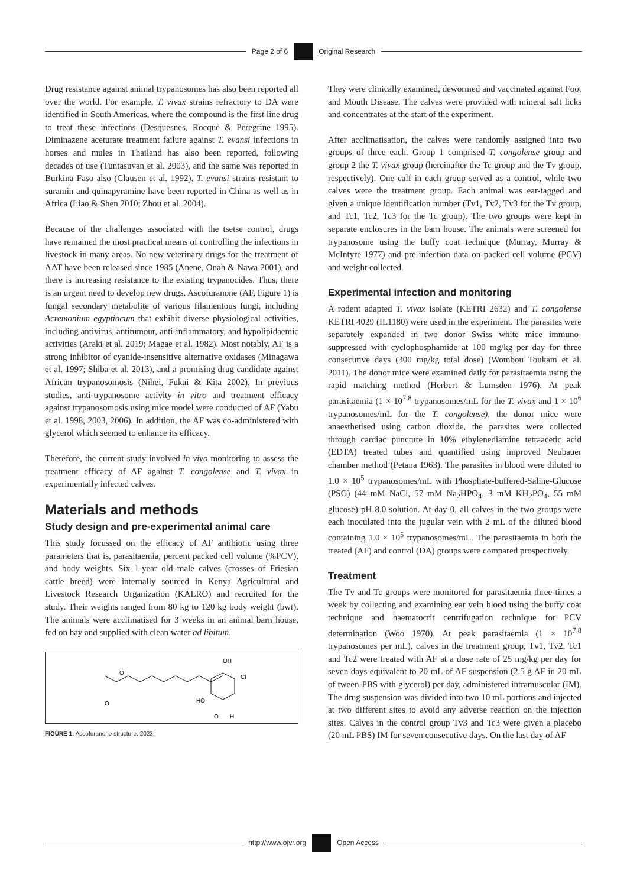Page 2 of 6 Original Research
Drug resistance against animal trypanosomes has also been reported all over the world. For example, T. vivax strains refractory to DA were identified in South Americas, where the compound is the first line drug to treat these infections (Desquesnes, Rocque & Peregrine 1995). Diminazene aceturate treatment failure against T. evansi infections in horses and mules in Thailand has also been reported, following decades of use (Tuntasuvan et al. 2003), and the same was reported in Burkina Faso also (Clausen et al. 1992). T. evansi strains resistant to suramin and quinapyramine have been reported in China as well as in Africa (Liao & Shen 2010; Zhou et al. 2004).
Because of the challenges associated with the tsetse control, drugs have remained the most practical means of controlling the infections in livestock in many areas. No new veterinary drugs for the treatment of AAT have been released since 1985 (Anene, Onah & Nawa 2001), and there is increasing resistance to the existing trypanocides. Thus, there is an urgent need to develop new drugs. Ascofuranone (AF, Figure 1) is fungal secondary metabolite of various filamentous fungi, including Acremonium egyptiacum that exhibit diverse physiological activities, including antivirus, antitumour, anti-inflammatory, and hypolipidaemic activities (Araki et al. 2019; Magae et al. 1982). Most notably, AF is a strong inhibitor of cyanide-insensitive alternative oxidases (Minagawa et al. 1997; Shiba et al. 2013), and a promising drug candidate against African trypanosomosis (Nihei, Fukai & Kita 2002). In previous studies, anti-trypanosome activity in vitro and treatment efficacy against trypanosomosis using mice model were conducted of AF (Yabu et al. 1998, 2003, 2006). In addition, the AF was co-administered with glycerol which seemed to enhance its efficacy.
Therefore, the current study involved in vivo monitoring to assess the treatment efficacy of AF against T. congolense and T. vivax in experimentally infected calves.
Materials and methods
Study design and pre-experimental animal care
This study focussed on the efficacy of AF antibiotic using three parameters that is, parasitaemia, percent packed cell volume (%PCV), and body weights. Six 1-year old male calves (crosses of Friesian cattle breed) were internally sourced in Kenya Agricultural and Livestock Research Organization (KALRO) and recruited for the study. Their weights ranged from 80 kg to 120 kg body weight (bwt). The animals were acclimatised for 3 weeks in an animal barn house, fed on hay and supplied with clean water ad libitum.
O
OH
Cl
HO
O
O
H
FIGURE 1: Ascofuranone structure, 2023.
They were clinically examined, dewormed and vaccinated against Foot and Mouth Disease. The calves were provided with mineral salt licks and concentrates at the start of the experiment.
After acclimatisation, the calves were randomly assigned into two groups of three each. Group 1 comprised T. congolense group and group 2 the T. vivax group (hereinafter the Tc group and the Tv group, respectively). One calf in each group served as a control, while two calves were the treatment group. Each animal was ear-tagged and given a unique identification number (Tv1, Tv2, Tv3 for the Tv group, and Tc1, Tc2, Tc3 for the Tc group). The two groups were kept in separate enclosures in the barn house. The animals were screened for trypanosome using the buffy coat technique (Murray, Murray & McIntyre 1977) and pre-infection data on packed cell volume (PCV) and weight collected.
Experimental infection and monitoring
A rodent adapted T. vivax isolate (KETRI 2632) and T. congolense KETRI 4029 (IL1180) were used in the experiment. The parasites were separately expanded in two donor Swiss white mice immuno-suppressed with cyclophosphamide at 100 mg/kg per day for three consecutive days (300 mg/kg total dose) (Wombou Toukam et al. 2011). The donor mice were examined daily for parasitaemia using the rapid matching method (Herbert & Lumsden 1976). At peak parasitaemia (1 × 10<sup>7.8</sup> trypanosomes/mL for the T. vivax and 1 × 10<sup>6</sup> trypanosomes/mL for the T. congolense), the donor mice were anaesthetised using carbon dioxide, the parasites were collected through cardiac puncture in 10% ethylenediamine tetraacetic acid (EDTA) treated tubes and quantified using improved Neubauer chamber method (Petana 1963). The parasites in blood were diluted to 1.0 × 10<sup>5</sup> trypanosomes/mL with Phosphate-buffered-Saline-Glucose (PSG) (44 mM NaCl, 57 mM Na<sub>2</sub>HPO<sub>4</sub>, 3 mM KH<sub>2</sub>PO<sub>4</sub>, 55 mM glucose) pH 8.0 solution. At day 0, all calves in the two groups were each inoculated into the jugular vein with 2 mL of the diluted blood containing 1.0 × 10<sup>5</sup> trypanosomes/mL. The parasitaemia in both the treated (AF) and control (DA) groups were compared prospectively.
Treatment
The Tv and Tc groups were monitored for parasitaemia three times a week by collecting and examining ear vein blood using the buffy coat technique and haematocrit centrifugation technique for PCV determination (Woo 1970). At peak parasitaemia (1 × 10<sup>7.8</sup> trypanosomes per mL), calves in the treatment group, Tv1, Tv2, Tc1 and Tc2 were treated with AF at a dose rate of 25 mg/kg per day for seven days equivalent to 20 mL of AF suspension (2.5 g AF in 20 mL of tween-PBS with glycerol) per day, administered intramuscular (IM). The drug suspension was divided into two 10 mL portions and injected at two different sites to avoid any adverse reaction on the injection sites. Calves in the control group Tv3 and Tc3 were given a placebo (20 mL PBS) IM for seven consecutive days. On the last day of AF
http://www.ojvr.org Open Access